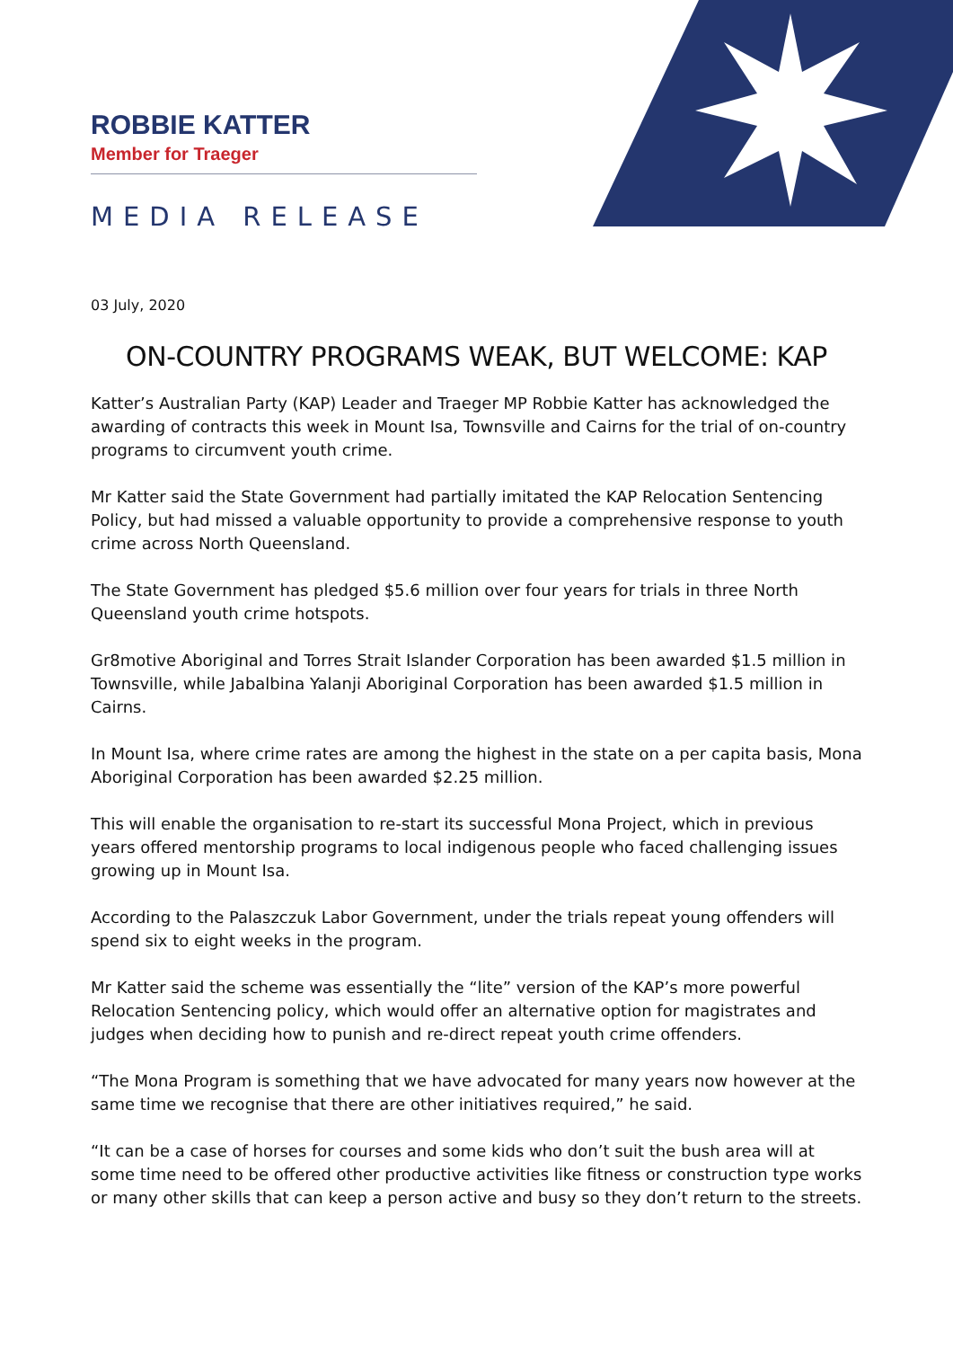ROBBIE KATTER
Member for Traeger
MEDIA RELEASE
03 July, 2020
ON-COUNTRY PROGRAMS WEAK, BUT WELCOME: KAP
Katter’s Australian Party (KAP) Leader and Traeger MP Robbie Katter has acknowledged the awarding of contracts this week in Mount Isa, Townsville and Cairns for the trial of on-country programs to circumvent youth crime.
Mr Katter said the State Government had partially imitated the KAP Relocation Sentencing Policy, but had missed a valuable opportunity to provide a comprehensive response to youth crime across North Queensland.
The State Government has pledged $5.6 million over four years for trials in three North Queensland youth crime hotspots.
Gr8motive Aboriginal and Torres Strait Islander Corporation has been awarded $1.5 million in Townsville, while Jabalbina Yalanji Aboriginal Corporation has been awarded $1.5 million in Cairns.
In Mount Isa, where crime rates are among the highest in the state on a per capita basis, Mona Aboriginal Corporation has been awarded $2.25 million.
This will enable the organisation to re-start its successful Mona Project, which in previous years offered mentorship programs to local indigenous people who faced challenging issues growing up in Mount Isa.
According to the Palaszczuk Labor Government, under the trials repeat young offenders will spend six to eight weeks in the program.
Mr Katter said the scheme was essentially the “lite” version of the KAP’s more powerful Relocation Sentencing policy, which would offer an alternative option for magistrates and judges when deciding how to punish and re-direct repeat youth crime offenders.
“The Mona Program is something that we have advocated for many years now however at the same time we recognise that there are other initiatives required,” he said.
“It can be a case of horses for courses and some kids who don’t suit the bush area will at some time need to be offered other productive activities like fitness or construction type works or many other skills that can keep a person active and busy so they don’t return to the streets.